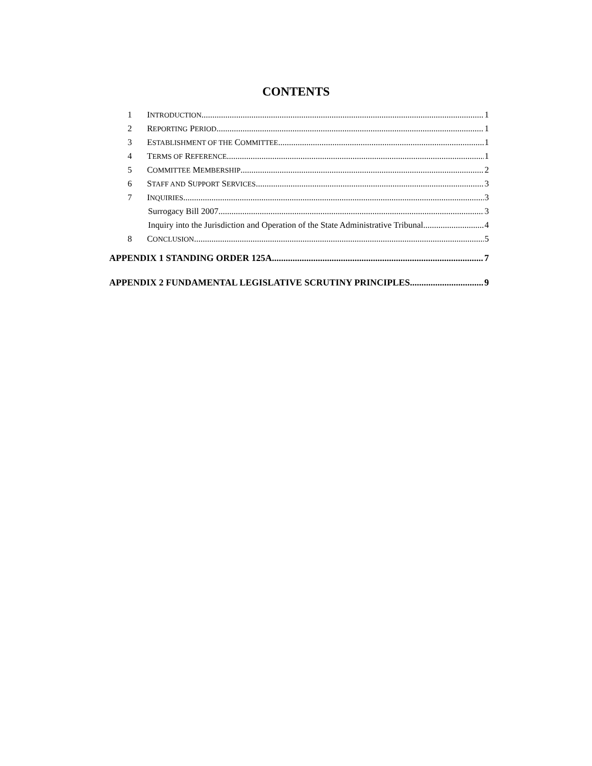CONTENTS
1 INTRODUCTION 1
2 REPORTING PERIOD 1
3 ESTABLISHMENT OF THE COMMITTEE 1
4 TERMS OF REFERENCE 1
5 COMMITTEE MEMBERSHIP 2
6 STAFF AND SUPPORT SERVICES 3
7 INQUIRIES 3
Surrogacy Bill 2007 3
Inquiry into the Jurisdiction and Operation of the State Administrative Tribunal 4
8 CONCLUSION 5
APPENDIX 1 STANDING ORDER 125A 7
APPENDIX 2 FUNDAMENTAL LEGISLATIVE SCRUTINY PRINCIPLES 9